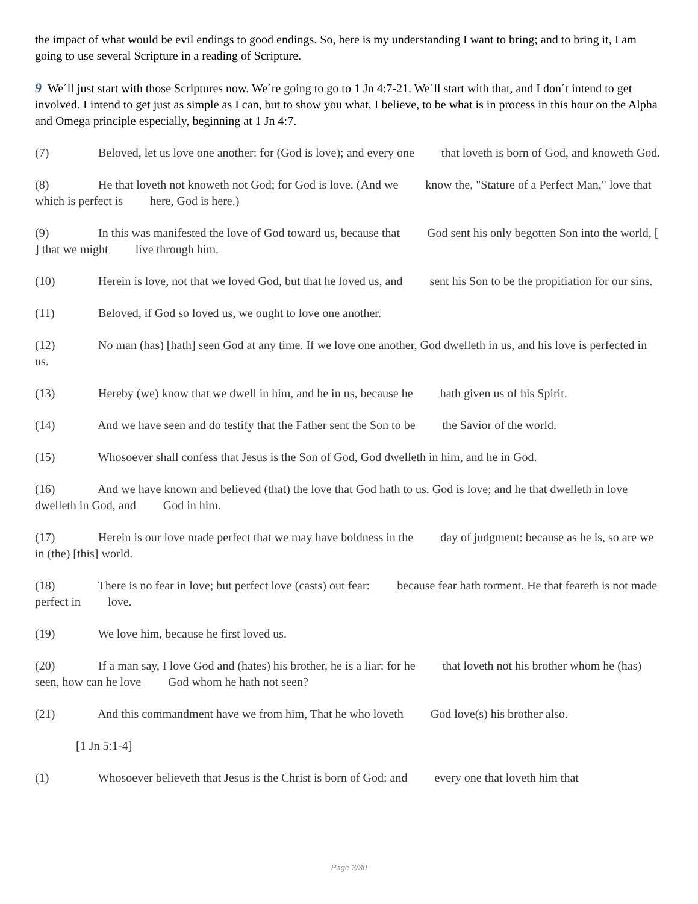the impact of what would be evil endings to good endings. So, here is my understanding I want to bring; and to bring it, I am going to use several Scripture in a reading of Scripture.
9 We´ll just start with those Scriptures now. We´re going to go to 1 Jn 4:7-21. We´ll start with that, and I don´t intend to get involved. I intend to get just as simple as I can, but to show you what, I believe, to be what is in process in this hour on the Alpha and Omega principle especially, beginning at 1 Jn 4:7.
(7) Beloved, let us love one another: for (God is love); and every one that loveth is born of God, and knoweth God.
(8) He that loveth not knoweth not God; for God is love. (And we know the, "Stature of a Perfect Man," love that which is perfect is here, God is here.)
(9) In this was manifested the love of God toward us, because that God sent his only begotten Son into the world, [ ] that we might live through him.
(10) Herein is love, not that we loved God, but that he loved us, and sent his Son to be the propitiation for our sins.
(11) Beloved, if God so loved us, we ought to love one another.
(12) No man (has) [hath] seen God at any time. If we love one another, God dwelleth in us, and his love is perfected in us.
(13) Hereby (we) know that we dwell in him, and he in us, because he hath given us of his Spirit.
(14) And we have seen and do testify that the Father sent the Son to be the Savior of the world.
(15) Whosoever shall confess that Jesus is the Son of God, God dwelleth in him, and he in God.
(16) And we have known and believed (that) the love that God hath to us. God is love; and he that dwelleth in love dwelleth in God, and God in him.
(17) Herein is our love made perfect that we may have boldness in the day of judgment: because as he is, so are we in (the) [this] world.
(18) There is no fear in love; but perfect love (casts) out fear: because fear hath torment. He that feareth is not made perfect in love.
(19) We love him, because he first loved us.
(20) If a man say, I love God and (hates) his brother, he is a liar: for he that loveth not his brother whom he (has) seen, how can he love God whom he hath not seen?
(21) And this commandment have we from him, That he who loveth God love(s) his brother also.
[1 Jn 5:1-4]
(1) Whosoever believeth that Jesus is the Christ is born of God: and every one that loveth him that
Page 3/30